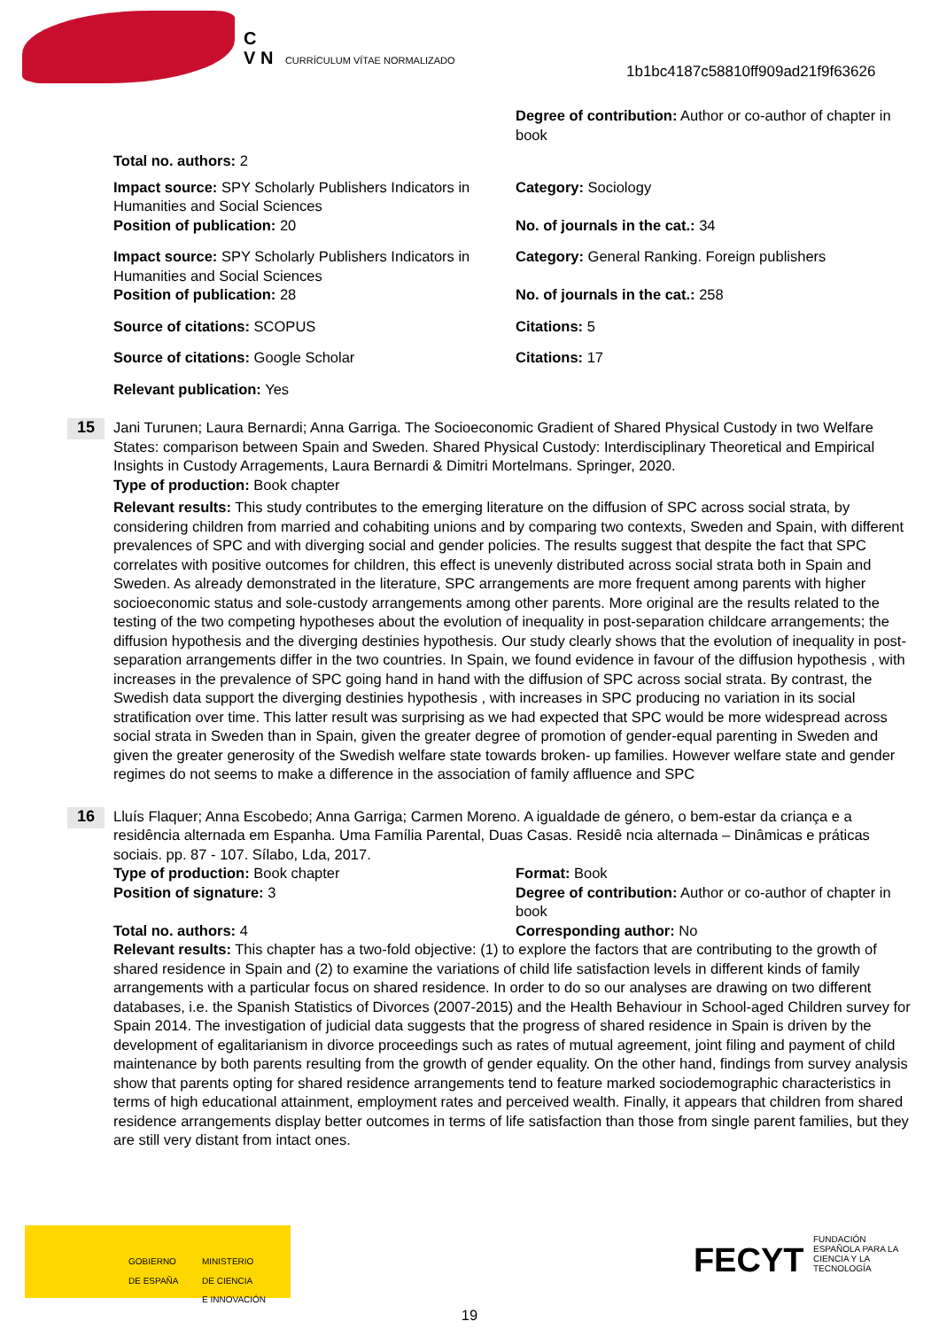C
V N CURRÍCULUM VÍTAE NORMALIZADO
1b1bc4187c58810ff909ad21f9f63626
Degree of contribution: Author or co-author of chapter in book
Total no. authors: 2
Impact source: SPY Scholarly Publishers Indicators in Humanities and Social Sciences
Category: Sociology
Position of publication: 20 No. of journals in the cat.: 34
Impact source: SPY Scholarly Publishers Indicators in Humanities and Social Sciences
Category: General Ranking. Foreign publishers
Position of publication: 28 No. of journals in the cat.: 258
Source of citations: SCOPUS Citations: 5
Source of citations: Google Scholar
Citations: 17
Relevant publication: Yes
15
Jani Turunen; Laura Bernardi; Anna Garriga. The Socioeconomic Gradient of Shared Physical Custody in two Welfare States: comparison between Spain and Sweden. Shared Physical Custody: Interdisciplinary Theoretical and Empirical Insights in Custody Arragements, Laura Bernardi & Dimitri Mortelmans. Springer, 2020.
Type of production: Book chapter
Relevant results: This study contributes to the emerging literature on the diffusion of SPC across social strata, by considering children from married and cohabiting unions and by comparing two contexts, Sweden and Spain, with different prevalences of SPC and with diverging social and gender policies. The results suggest that despite the fact that SPC correlates with positive outcomes for children, this effect is unevenly distributed across social strata both in Spain and Sweden. As already demonstrated in the literature, SPC arrangements are more frequent among parents with higher socioeconomic status and sole-custody arrangements among other parents. More original are the results related to the testing of the two competing hypotheses about the evolution of inequality in post-separation childcare arrangements; the diffusion hypothesis and the diverging destinies hypothesis. Our study clearly shows that the evolution of inequality in post-separation arrangements differ in the two countries. In Spain, we found evidence in favour of the diffusion hypothesis , with increases in the prevalence of SPC going hand in hand with the diffusion of SPC across social strata. By contrast, the Swedish data support the diverging destinies hypothesis , with increases in SPC producing no variation in its social stratification over time. This latter result was surprising as we had expected that SPC would be more widespread across social strata in Sweden than in Spain, given the greater degree of promotion of gender-equal parenting in Sweden and given the greater generosity of the Swedish welfare state towards broken- up families. However welfare state and gender regimes do not seems to make a difference in the association of family affluence and SPC
16
Lluís Flaquer; Anna Escobedo; Anna Garriga; Carmen Moreno. A igualdade de género, o bem-estar da criança e a residência alternada em Espanha. Uma Família Parental, Duas Casas. Residê ncia alternada – Dinâmicas e práticas sociais. pp. 87 - 107. Sílabo, Lda, 2017.
Type of production: Book chapter
Format: Book
Position of signature: 3 Degree of contribution: Author or co-author of chapter in book
Total no. authors: 4 Corresponding author: No
Relevant results: This chapter has a two-fold objective: (1) to explore the factors that are contributing to the growth of shared residence in Spain and (2) to examine the variations of child life satisfaction levels in different kinds of family arrangements with a particular focus on shared residence. In order to do so our analyses are drawing on two different databases, i.e. the Spanish Statistics of Divorces (2007-2015) and the Health Behaviour in School-aged Children survey for Spain 2014. The investigation of judicial data suggests that the progress of shared residence in Spain is driven by the development of egalitarianism in divorce proceedings such as rates of mutual agreement, joint filing and payment of child maintenance by both parents resulting from the growth of gender equality. On the other hand, findings from survey analysis show that parents opting for shared residence arrangements tend to feature marked sociodemographic characteristics in terms of high educational attainment, employment rates and perceived wealth. Finally, it appears that children from shared residence arrangements display better outcomes in terms of life satisfaction than those from single parent families, but they are still very distant from intact ones.
GOBIERNO
DE ESPAÑA
MINISTERIO
DE CIENCIA
E INNOVACIÓN
FECYT FUNDACIÓN ESPAÑOLA PARA LA CIENCIA Y LA TECNOLOGÍA
19